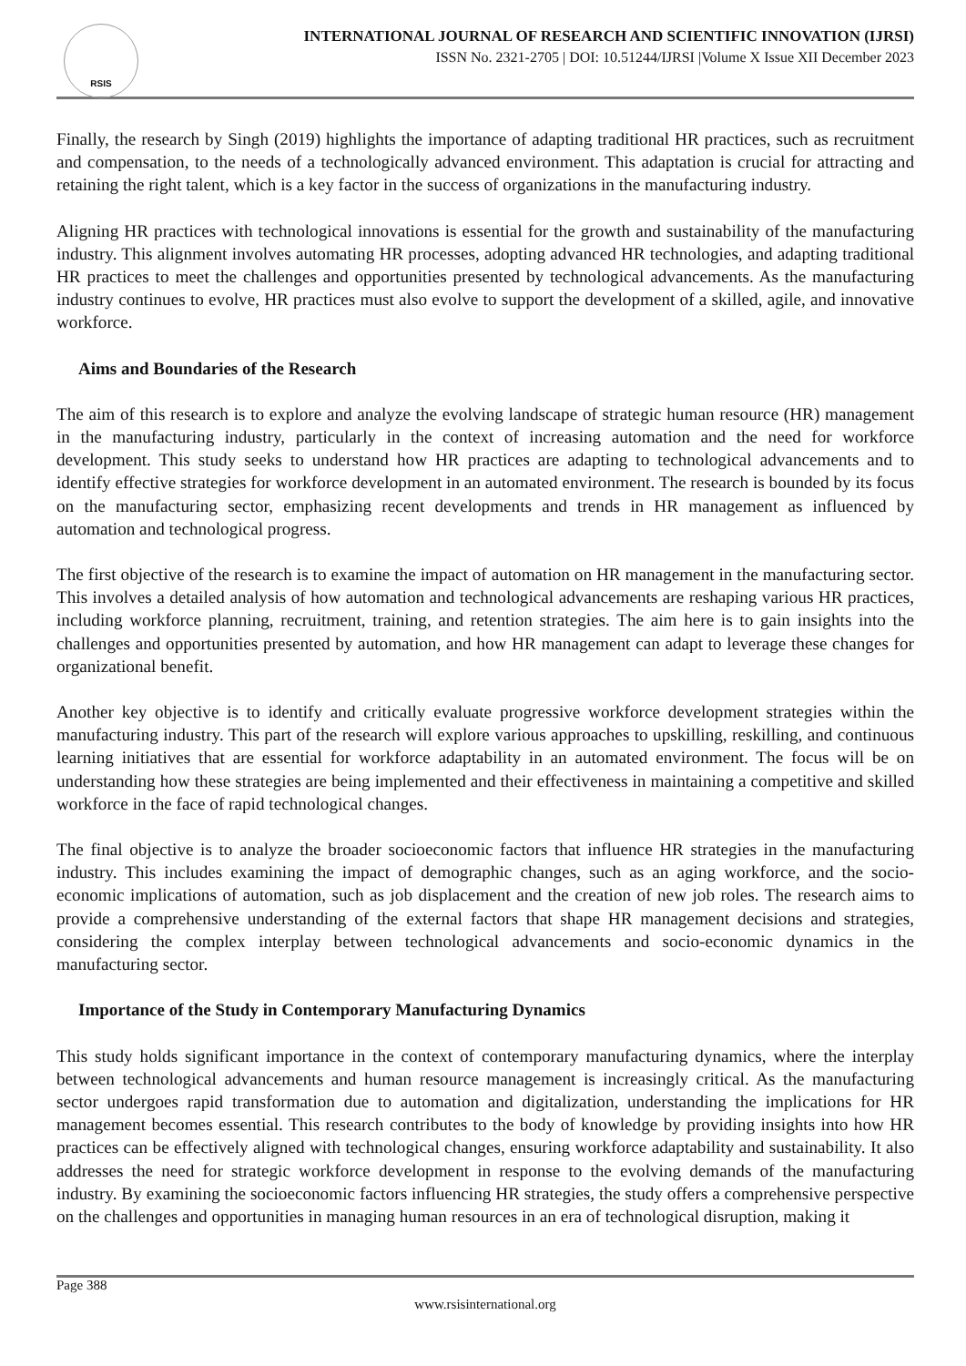RSIS
INTERNATIONAL JOURNAL OF RESEARCH AND SCIENTIFIC INNOVATION (IJRSI)
ISSN No. 2321-2705 | DOI: 10.51244/IJRSI |Volume X Issue XII December 2023
Finally, the research by Singh (2019) highlights the importance of adapting traditional HR practices, such as recruitment and compensation, to the needs of a technologically advanced environment. This adaptation is crucial for attracting and retaining the right talent, which is a key factor in the success of organizations in the manufacturing industry.
Aligning HR practices with technological innovations is essential for the growth and sustainability of the manufacturing industry. This alignment involves automating HR processes, adopting advanced HR technologies, and adapting traditional HR practices to meet the challenges and opportunities presented by technological advancements. As the manufacturing industry continues to evolve, HR practices must also evolve to support the development of a skilled, agile, and innovative workforce.
Aims and Boundaries of the Research
The aim of this research is to explore and analyze the evolving landscape of strategic human resource (HR) management in the manufacturing industry, particularly in the context of increasing automation and the need for workforce development. This study seeks to understand how HR practices are adapting to technological advancements and to identify effective strategies for workforce development in an automated environment. The research is bounded by its focus on the manufacturing sector, emphasizing recent developments and trends in HR management as influenced by automation and technological progress.
The first objective of the research is to examine the impact of automation on HR management in the manufacturing sector. This involves a detailed analysis of how automation and technological advancements are reshaping various HR practices, including workforce planning, recruitment, training, and retention strategies. The aim here is to gain insights into the challenges and opportunities presented by automation, and how HR management can adapt to leverage these changes for organizational benefit.
Another key objective is to identify and critically evaluate progressive workforce development strategies within the manufacturing industry. This part of the research will explore various approaches to upskilling, reskilling, and continuous learning initiatives that are essential for workforce adaptability in an automated environment. The focus will be on understanding how these strategies are being implemented and their effectiveness in maintaining a competitive and skilled workforce in the face of rapid technological changes.
The final objective is to analyze the broader socioeconomic factors that influence HR strategies in the manufacturing industry. This includes examining the impact of demographic changes, such as an aging workforce, and the socio-economic implications of automation, such as job displacement and the creation of new job roles. The research aims to provide a comprehensive understanding of the external factors that shape HR management decisions and strategies, considering the complex interplay between technological advancements and socio-economic dynamics in the manufacturing sector.
Importance of the Study in Contemporary Manufacturing Dynamics
This study holds significant importance in the context of contemporary manufacturing dynamics, where the interplay between technological advancements and human resource management is increasingly critical. As the manufacturing sector undergoes rapid transformation due to automation and digitalization, understanding the implications for HR management becomes essential. This research contributes to the body of knowledge by providing insights into how HR practices can be effectively aligned with technological changes, ensuring workforce adaptability and sustainability. It also addresses the need for strategic workforce development in response to the evolving demands of the manufacturing industry. By examining the socioeconomic factors influencing HR strategies, the study offers a comprehensive perspective on the challenges and opportunities in managing human resources in an era of technological disruption, making it
Page 388
www.rsisinternational.org